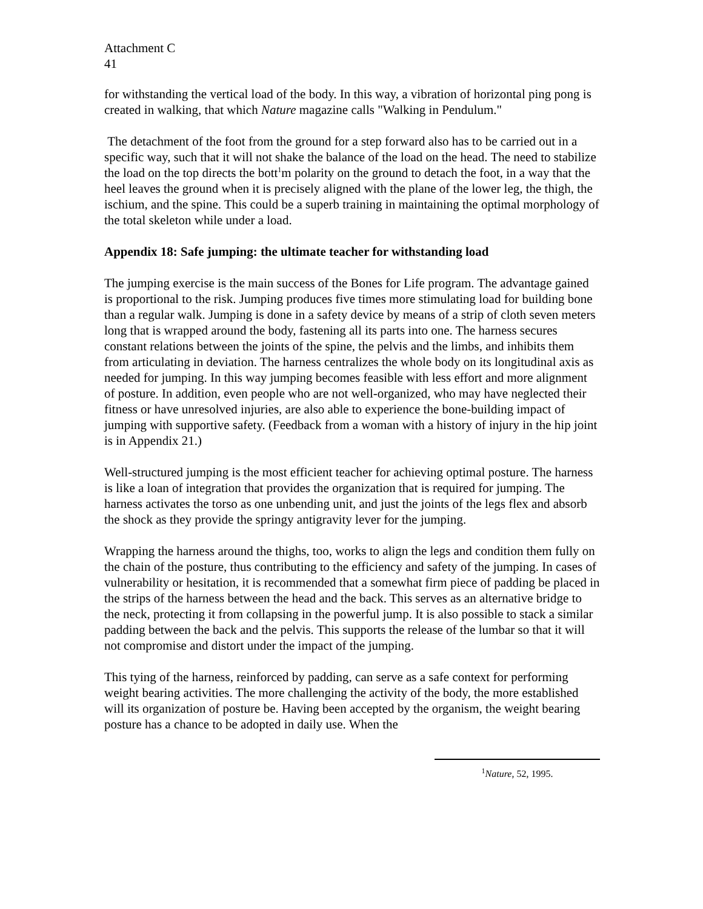Attachment C
41
for withstanding the vertical load of the body. In this way, a vibration of horizontal ping pong is created in walking, that which Nature magazine calls "Walking in Pendulum."
The detachment of the foot from the ground for a step forward also has to be carried out in a specific way, such that it will not shake the balance of the load on the head. The need to stabilize the load on the top directs the bott<sup>1</sup>m polarity on the ground to detach the foot, in a way that the heel leaves the ground when it is precisely aligned with the plane of the lower leg, the thigh, the ischium, and the spine. This could be a superb training in maintaining the optimal morphology of the total skeleton while under a load.
Appendix 18: Safe jumping: the ultimate teacher for withstanding load
The jumping exercise is the main success of the Bones for Life program. The advantage gained is proportional to the risk. Jumping produces five times more stimulating load for building bone than a regular walk. Jumping is done in a safety device by means of a strip of cloth seven meters long that is wrapped around the body, fastening all its parts into one. The harness secures constant relations between the joints of the spine, the pelvis and the limbs, and inhibits them from articulating in deviation. The harness centralizes the whole body on its longitudinal axis as needed for jumping. In this way jumping becomes feasible with less effort and more alignment of posture. In addition, even people who are not well-organized, who may have neglected their fitness or have unresolved injuries, are also able to experience the bone-building impact of jumping with supportive safety. (Feedback from a woman with a history of injury in the hip joint is in Appendix 21.)
Well-structured jumping is the most efficient teacher for achieving optimal posture. The harness is like a loan of integration that provides the organization that is required for jumping. The harness activates the torso as one unbending unit, and just the joints of the legs flex and absorb the shock as they provide the springy antigravity lever for the jumping.
Wrapping the harness around the thighs, too, works to align the legs and condition them fully on the chain of the posture, thus contributing to the efficiency and safety of the jumping. In cases of vulnerability or hesitation, it is recommended that a somewhat firm piece of padding be placed in the strips of the harness between the head and the back. This serves as an alternative bridge to the neck, protecting it from collapsing in the powerful jump. It is also possible to stack a similar padding between the back and the pelvis. This supports the release of the lumbar so that it will not compromise and distort under the impact of the jumping.
This tying of the harness, reinforced by padding, can serve as a safe context for performing weight bearing activities. The more challenging the activity of the body, the more established will its organization of posture be. Having been accepted by the organism, the weight bearing posture has a chance to be adopted in daily use. When the
<sup>1</sup> Nature, 52, 1995.